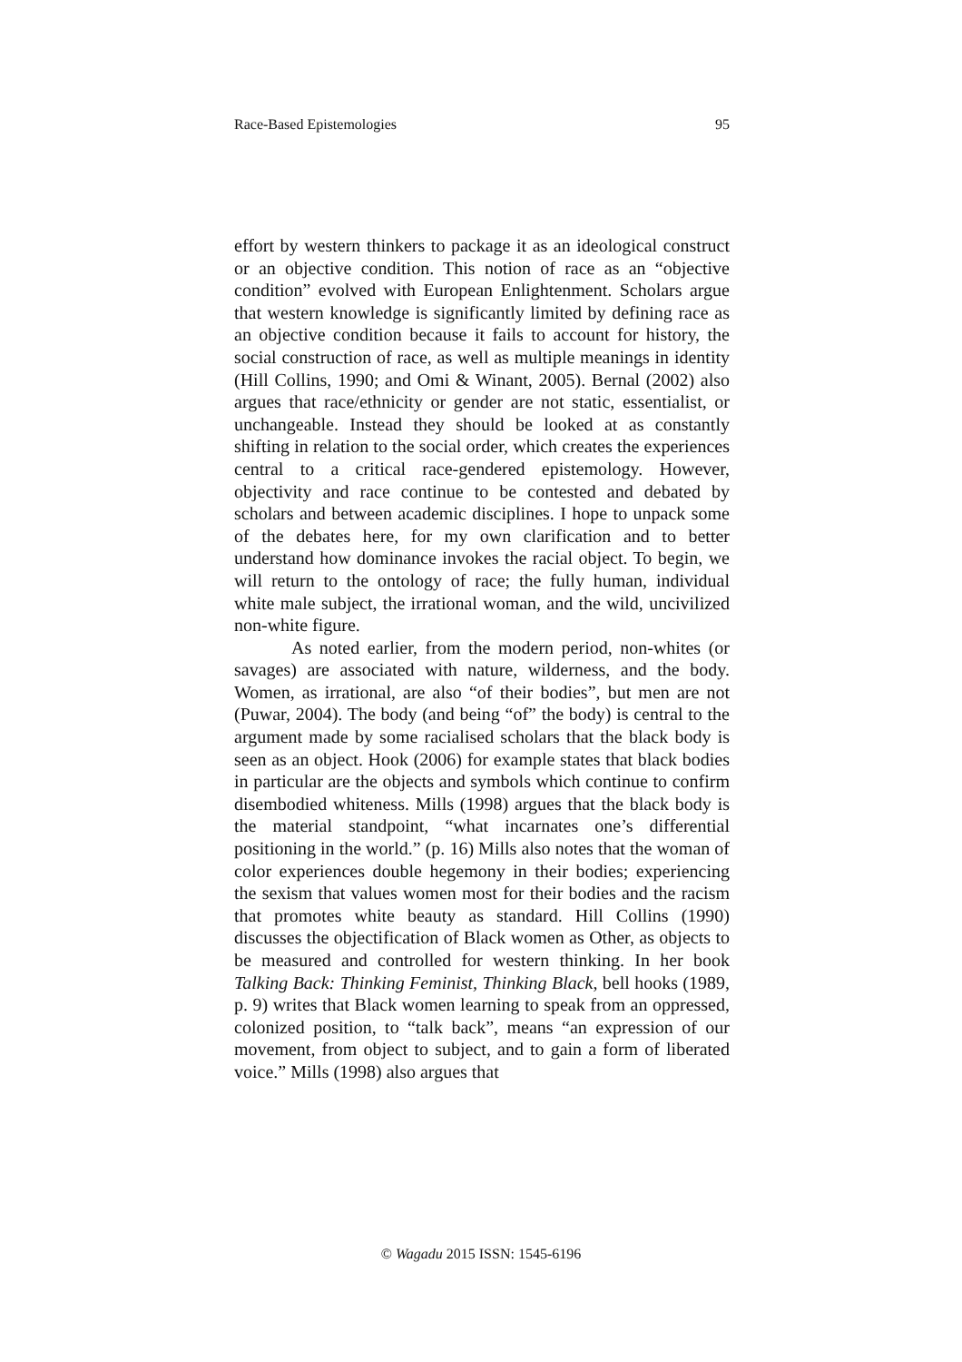Race-Based Epistemologies 95
effort by western thinkers to package it as an ideological construct or an objective condition. This notion of race as an “objective condition” evolved with European Enlightenment. Scholars argue that western knowledge is significantly limited by defining race as an objective condition because it fails to account for history, the social construction of race, as well as multiple meanings in identity (Hill Collins, 1990; and Omi & Winant, 2005). Bernal (2002) also argues that race/ethnicity or gender are not static, essentialist, or unchangeable. Instead they should be looked at as constantly shifting in relation to the social order, which creates the experiences central to a critical race-gendered epistemology. However, objectivity and race continue to be contested and debated by scholars and between academic disciplines. I hope to unpack some of the debates here, for my own clarification and to better understand how dominance invokes the racial object. To begin, we will return to the ontology of race; the fully human, individual white male subject, the irrational woman, and the wild, uncivilized non-white figure.
As noted earlier, from the modern period, non-whites (or savages) are associated with nature, wilderness, and the body. Women, as irrational, are also “of their bodies”, but men are not (Puwar, 2004). The body (and being “of” the body) is central to the argument made by some racialised scholars that the black body is seen as an object. Hook (2006) for example states that black bodies in particular are the objects and symbols which continue to confirm disembodied whiteness. Mills (1998) argues that the black body is the material standpoint, “what incarnates one’s differential positioning in the world.” (p. 16) Mills also notes that the woman of color experiences double hegemony in their bodies; experiencing the sexism that values women most for their bodies and the racism that promotes white beauty as standard. Hill Collins (1990) discusses the objectification of Black women as Other, as objects to be measured and controlled for western thinking. In her book Talking Back: Thinking Feminist, Thinking Black, bell hooks (1989, p. 9) writes that Black women learning to speak from an oppressed, colonized position, to “talk back”, means “an expression of our movement, from object to subject, and to gain a form of liberated voice.” Mills (1998) also argues that
© Wagadu 2015 ISSN: 1545-6196